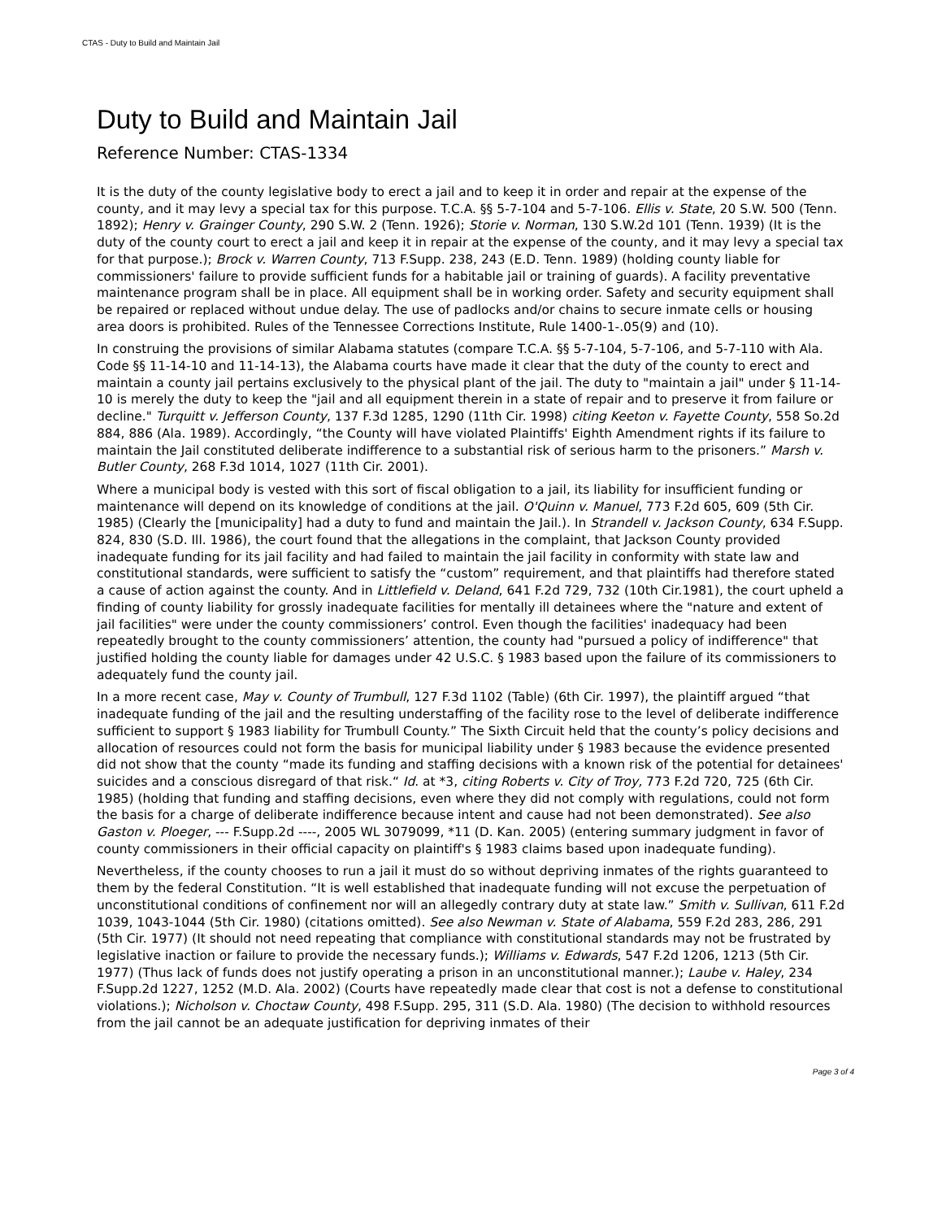CTAS - Duty to Build and Maintain Jail
Duty to Build and Maintain Jail
Reference Number: CTAS-1334
It is the duty of the county legislative body to erect a jail and to keep it in order and repair at the expense of the county, and it may levy a special tax for this purpose. T.C.A. §§ 5-7-104 and 5-7-106. Ellis v. State, 20 S.W. 500 (Tenn. 1892); Henry v. Grainger County, 290 S.W. 2 (Tenn. 1926); Storie v. Norman, 130 S.W.2d 101 (Tenn. 1939) (It is the duty of the county court to erect a jail and keep it in repair at the expense of the county, and it may levy a special tax for that purpose.); Brock v. Warren County, 713 F.Supp. 238, 243 (E.D. Tenn. 1989) (holding county liable for commissioners' failure to provide sufficient funds for a habitable jail or training of guards). A facility preventative maintenance program shall be in place. All equipment shall be in working order. Safety and security equipment shall be repaired or replaced without undue delay. The use of padlocks and/or chains to secure inmate cells or housing area doors is prohibited. Rules of the Tennessee Corrections Institute, Rule 1400-1-.05(9) and (10).
In construing the provisions of similar Alabama statutes (compare T.C.A. §§ 5-7-104, 5-7-106, and 5-7-110 with Ala. Code §§ 11-14-10 and 11-14-13), the Alabama courts have made it clear that the duty of the county to erect and maintain a county jail pertains exclusively to the physical plant of the jail. The duty to "maintain a jail" under § 11-14-10 is merely the duty to keep the "jail and all equipment therein in a state of repair and to preserve it from failure or decline." Turquitt v. Jefferson County, 137 F.3d 1285, 1290 (11th Cir. 1998) citing Keeton v. Fayette County, 558 So.2d 884, 886 (Ala. 1989). Accordingly, “the County will have violated Plaintiffs' Eighth Amendment rights if its failure to maintain the Jail constituted deliberate indifference to a substantial risk of serious harm to the prisoners.” Marsh v. Butler County, 268 F.3d 1014, 1027 (11th Cir. 2001).
Where a municipal body is vested with this sort of fiscal obligation to a jail, its liability for insufficient funding or maintenance will depend on its knowledge of conditions at the jail. O'Quinn v. Manuel, 773 F.2d 605, 609 (5th Cir. 1985) (Clearly the [municipality] had a duty to fund and maintain the Jail.). In Strandell v. Jackson County, 634 F.Supp. 824, 830 (S.D. Ill. 1986), the court found that the allegations in the complaint, that Jackson County provided inadequate funding for its jail facility and had failed to maintain the jail facility in conformity with state law and constitutional standards, were sufficient to satisfy the “custom” requirement, and that plaintiffs had therefore stated a cause of action against the county. And in Littlefield v. Deland, 641 F.2d 729, 732 (10th Cir.1981), the court upheld a finding of county liability for grossly inadequate facilities for mentally ill detainees where the "nature and extent of jail facilities" were under the county commissioners’ control. Even though the facilities' inadequacy had been repeatedly brought to the county commissioners’ attention, the county had "pursued a policy of indifference" that justified holding the county liable for damages under 42 U.S.C. § 1983 based upon the failure of its commissioners to adequately fund the county jail.
In a more recent case, May v. County of Trumbull, 127 F.3d 1102 (Table) (6th Cir. 1997), the plaintiff argued “that inadequate funding of the jail and the resulting understaffing of the facility rose to the level of deliberate indifference sufficient to support § 1983 liability for Trumbull County.” The Sixth Circuit held that the county’s policy decisions and allocation of resources could not form the basis for municipal liability under § 1983 because the evidence presented did not show that the county “made its funding and staffing decisions with a known risk of the potential for detainees' suicides and a conscious disregard of that risk.“ Id. at *3, citing Roberts v. City of Troy, 773 F.2d 720, 725 (6th Cir. 1985) (holding that funding and staffing decisions, even where they did not comply with regulations, could not form the basis for a charge of deliberate indifference because intent and cause had not been demonstrated). See also Gaston v. Ploeger, --- F.Supp.2d ----, 2005 WL 3079099, *11 (D. Kan. 2005) (entering summary judgment in favor of county commissioners in their official capacity on plaintiff's § 1983 claims based upon inadequate funding).
Nevertheless, if the county chooses to run a jail it must do so without depriving inmates of the rights guaranteed to them by the federal Constitution. “It is well established that inadequate funding will not excuse the perpetuation of unconstitutional conditions of confinement nor will an allegedly contrary duty at state law.” Smith v. Sullivan, 611 F.2d 1039, 1043-1044 (5th Cir. 1980) (citations omitted). See also Newman v. State of Alabama, 559 F.2d 283, 286, 291 (5th Cir. 1977) (It should not need repeating that compliance with constitutional standards may not be frustrated by legislative inaction or failure to provide the necessary funds.); Williams v. Edwards, 547 F.2d 1206, 1213 (5th Cir. 1977) (Thus lack of funds does not justify operating a prison in an unconstitutional manner.); Laube v. Haley, 234 F.Supp.2d 1227, 1252 (M.D. Ala. 2002) (Courts have repeatedly made clear that cost is not a defense to constitutional violations.); Nicholson v. Choctaw County, 498 F.Supp. 295, 311 (S.D. Ala. 1980) (The decision to withhold resources from the jail cannot be an adequate justification for depriving inmates of their
Page 3 of 4